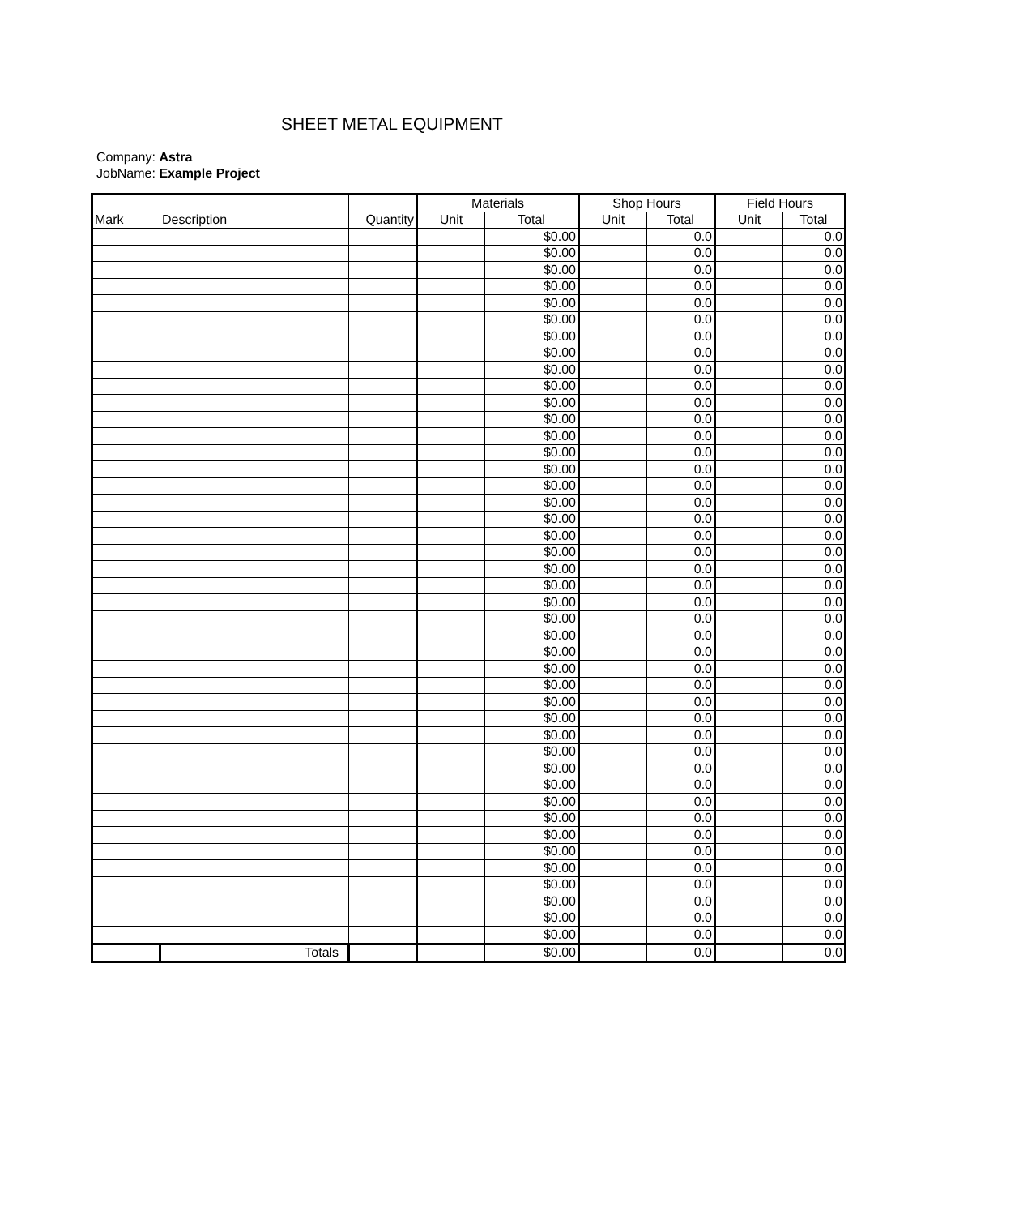SHEET METAL EQUIPMENT
Company: Astra
JobName: Example Project
| | | | Materials | | Shop Hours | | Field Hours | |
| --- | --- | --- | --- | --- | --- | --- | --- | --- |
| Mark | Description | Quantity | Unit | Total | Unit | Total | Unit | Total |
| | | | | $0.00 | | 0.0 | | 0.0 |
| | | | | $0.00 | | 0.0 | | 0.0 |
| | | | | $0.00 | | 0.0 | | 0.0 |
| | | | | $0.00 | | 0.0 | | 0.0 |
| | | | | $0.00 | | 0.0 | | 0.0 |
| | | | | $0.00 | | 0.0 | | 0.0 |
| | | | | $0.00 | | 0.0 | | 0.0 |
| | | | | $0.00 | | 0.0 | | 0.0 |
| | | | | $0.00 | | 0.0 | | 0.0 |
| | | | | $0.00 | | 0.0 | | 0.0 |
| | | | | $0.00 | | 0.0 | | 0.0 |
| | | | | $0.00 | | 0.0 | | 0.0 |
| | | | | $0.00 | | 0.0 | | 0.0 |
| | | | | $0.00 | | 0.0 | | 0.0 |
| | | | | $0.00 | | 0.0 | | 0.0 |
| | | | | $0.00 | | 0.0 | | 0.0 |
| | | | | $0.00 | | 0.0 | | 0.0 |
| | | | | $0.00 | | 0.0 | | 0.0 |
| | | | | $0.00 | | 0.0 | | 0.0 |
| | | | | $0.00 | | 0.0 | | 0.0 |
| | | | | $0.00 | | 0.0 | | 0.0 |
| | | | | $0.00 | | 0.0 | | 0.0 |
| | | | | $0.00 | | 0.0 | | 0.0 |
| | | | | $0.00 | | 0.0 | | 0.0 |
| | | | | $0.00 | | 0.0 | | 0.0 |
| | | | | $0.00 | | 0.0 | | 0.0 |
| | | | | $0.00 | | 0.0 | | 0.0 |
| | | | | $0.00 | | 0.0 | | 0.0 |
| | | | | $0.00 | | 0.0 | | 0.0 |
| | | | | $0.00 | | 0.0 | | 0.0 |
| | | | | $0.00 | | 0.0 | | 0.0 |
| | | | | $0.00 | | 0.0 | | 0.0 |
| | | | | $0.00 | | 0.0 | | 0.0 |
| | | | | $0.00 | | 0.0 | | 0.0 |
| | | | | $0.00 | | 0.0 | | 0.0 |
| | | | | $0.00 | | 0.0 | | 0.0 |
| | | | | $0.00 | | 0.0 | | 0.0 |
| | | | | $0.00 | | 0.0 | | 0.0 |
| | | | | $0.00 | | 0.0 | | 0.0 |
| | | | | $0.00 | | 0.0 | | 0.0 |
| | | | | $0.00 | | 0.0 | | 0.0 |
| | | | | $0.00 | | 0.0 | | 0.0 |
| | | | | $0.00 | | 0.0 | | 0.0 |
| | Totals | | | $0.00 | | 0.0 | | 0.0 |